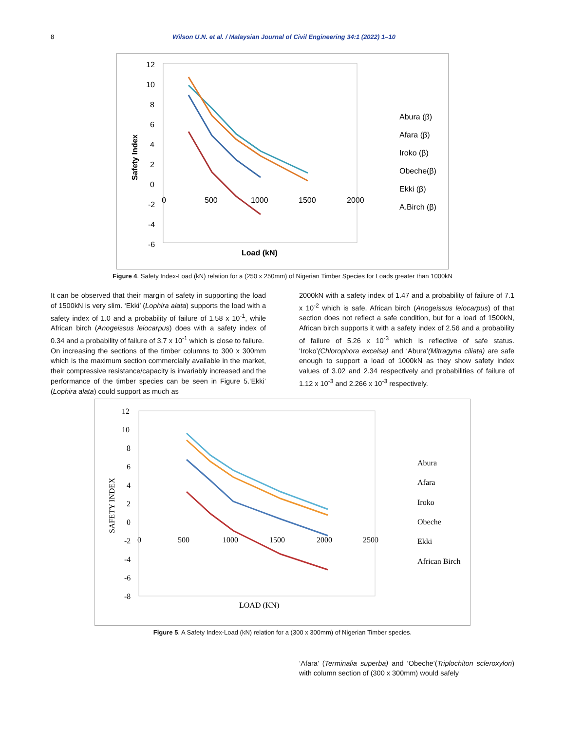8 Wilson U.N. et al. / Malaysian Journal of Civil Engineering 34:1 (2022) 1–10
12
10
8
6
4
2
0
-2
-4
-6
0
500
1000
1500
2000
Load (kN)
Safety Index
Abura (β)
Afara (β)
Iroko (β)
Obeche(β)
Ekki (β)
A.Birch (β)
Figure 4. Safety Index-Load (kN) relation for a (250 x 250mm) of Nigerian Timber Species for Loads greater than 1000kN
It can be observed that their margin of safety in supporting the load of 1500kN is very slim. ‘Ekki’ (Lophira alata) supports the load with a safety index of 1.0 and a probability of failure of 1.58 x 10<sup>-1</sup>, while African birch (Anogeissus leiocarpus) does with a safety index of 0.34 and a probability of failure of 3.7 x 10<sup>-1</sup> which is close to failure.
On increasing the sections of the timber columns to 300 x 300mm which is the maximum section commercially available in the market, their compressive resistance/capacity is invariably increased and the performance of the timber species can be seen in Figure 5.‘Ekki’ (Lophira alata) could support as much as
2000kN with a safety index of 1.47 and a probability of failure of 7.1 x 10<sup>-2</sup> which is safe. African birch (Anogeissus leiocarpus) of that section does not reflect a safe condition, but for a load of 1500kN, African birch supports it with a safety index of 2.56 and a probability of failure of 5.26 x 10<sup>-3</sup> which is reflective of safe status. ‘Iroko’(Chlorophora excelsa) and ‘Abura’(Mitragyna ciliata) are safe enough to support a load of 1000kN as they show safety index values of 3.02 and 2.34 respectively and probabilities of failure of 1.12 x 10<sup>-3</sup> and 2.266 x 10<sup>-3</sup> respectively.
12
10
8
6
4
2
0
-2
-4
-6
-8
0
500
1000
1500
2000
2500
LOAD (KN)
SAFETY INDEX
Abura
Afara
Iroko
Obeche
Ekki
African Birch
Figure 5. A Safety Index-Load (kN) relation for a (300 x 300mm) of Nigerian Timber species.
‘Afara’ (Terminalia superba) and ‘Obeche’(Triplochiton scleroxylon) with column section of (300 x 300mm) would safely